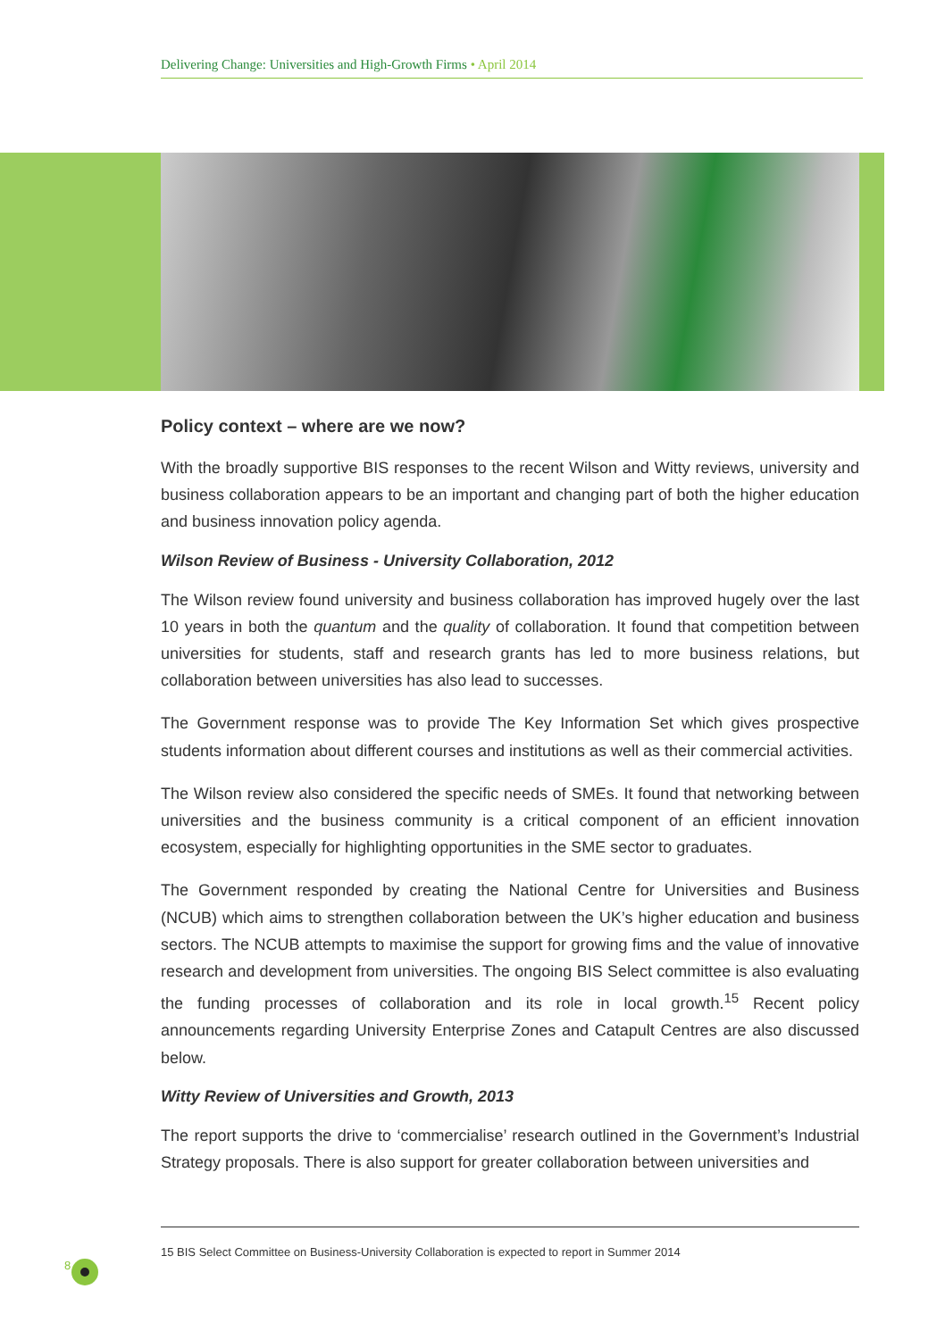Delivering Change: Universities and High-Growth Firms • April 2014
Policy context – where are we now?
With the broadly supportive BIS responses to the recent Wilson and Witty reviews, university and business collaboration appears to be an important and changing part of both the higher education and business innovation policy agenda.
Wilson Review of Business - University Collaboration, 2012
The Wilson review found university and business collaboration has improved hugely over the last 10 years in both the quantum and the quality of collaboration. It found that competition between universities for students, staff and research grants has led to more business relations, but collaboration between universities has also lead to successes.
The Government response was to provide The Key Information Set which gives prospective students information about different courses and institutions as well as their commercial activities.
The Wilson review also considered the specific needs of SMEs. It found that networking between universities and the business community is a critical component of an efficient innovation ecosystem, especially for highlighting opportunities in the SME sector to graduates.
The Government responded by creating the National Centre for Universities and Business (NCUB) which aims to strengthen collaboration between the UK’s higher education and business sectors. The NCUB attempts to maximise the support for growing fims and the value of innovative research and development from universities. The ongoing BIS Select committee is also evaluating the funding processes of collaboration and its role in local growth.<sup>15</sup> Recent policy announcements regarding University Enterprise Zones and Catapult Centres are also discussed below.
Witty Review of Universities and Growth, 2013
The report supports the drive to ‘commercialise’ research outlined in the Government’s Industrial Strategy proposals. There is also support for greater collaboration between universities and
15 BIS Select Committee on Business-University Collaboration is expected to report in Summer 2014
8